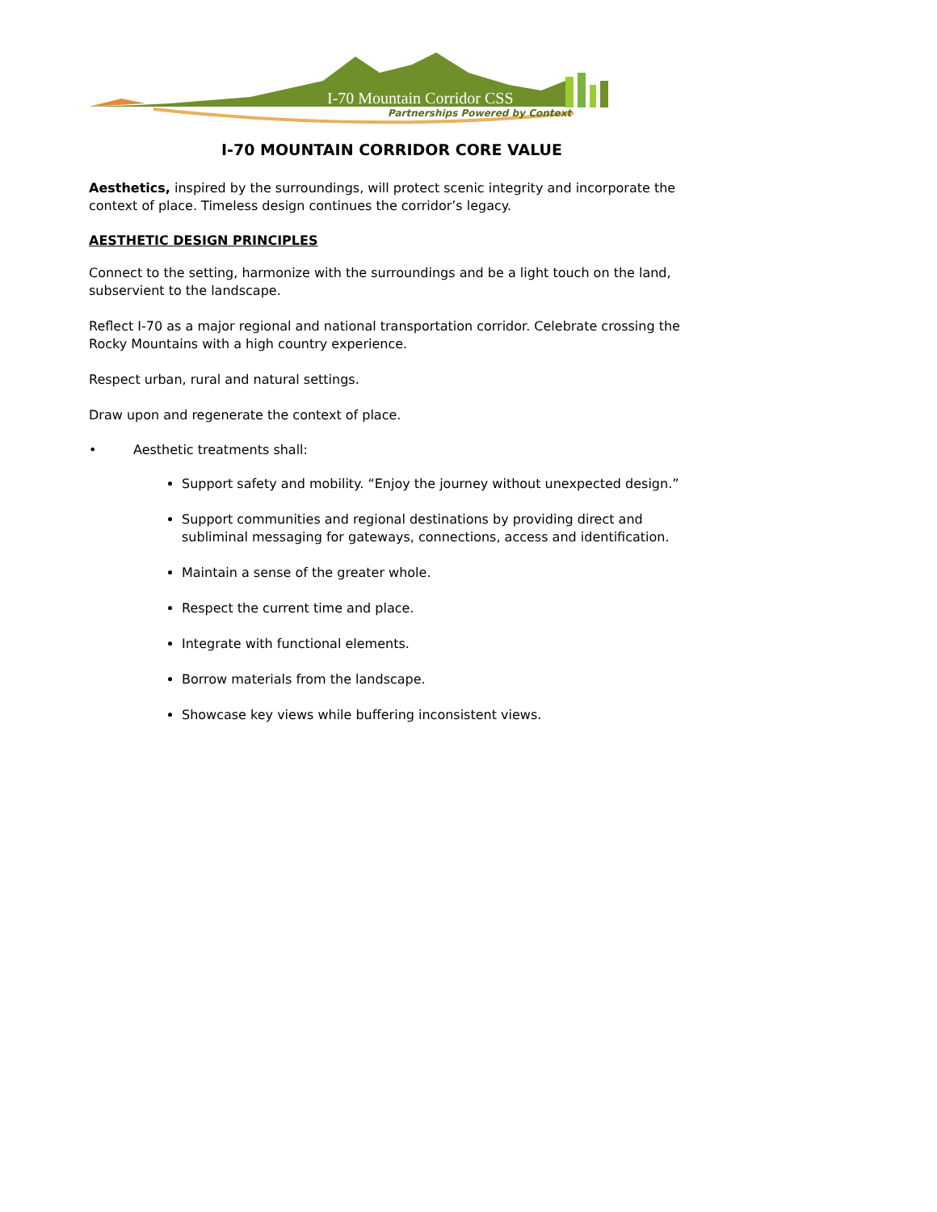I-70 Mountain Corridor CSS
Partnerships Powered by Context
I-70 MOUNTAIN CORRIDOR CORE VALUE
Aesthetics, inspired by the surroundings, will protect scenic integrity and incorporate the context of place. Timeless design continues the corridor’s legacy.
AESTHETIC DESIGN PRINCIPLES
Connect to the setting, harmonize with the surroundings and be a light touch on the land, subservient to the landscape.
Reflect I-70 as a major regional and national transportation corridor. Celebrate crossing the Rocky Mountains with a high country experience.
Respect urban, rural and natural settings.
Draw upon and regenerate the context of place.
• Aesthetic treatments shall:
Support safety and mobility. “Enjoy the journey without unexpected design.”
Support communities and regional destinations by providing direct and subliminal messaging for gateways, connections, access and identification.
Maintain a sense of the greater whole.
Respect the current time and place.
Integrate with functional elements.
Borrow materials from the landscape.
Showcase key views while buffering inconsistent views.